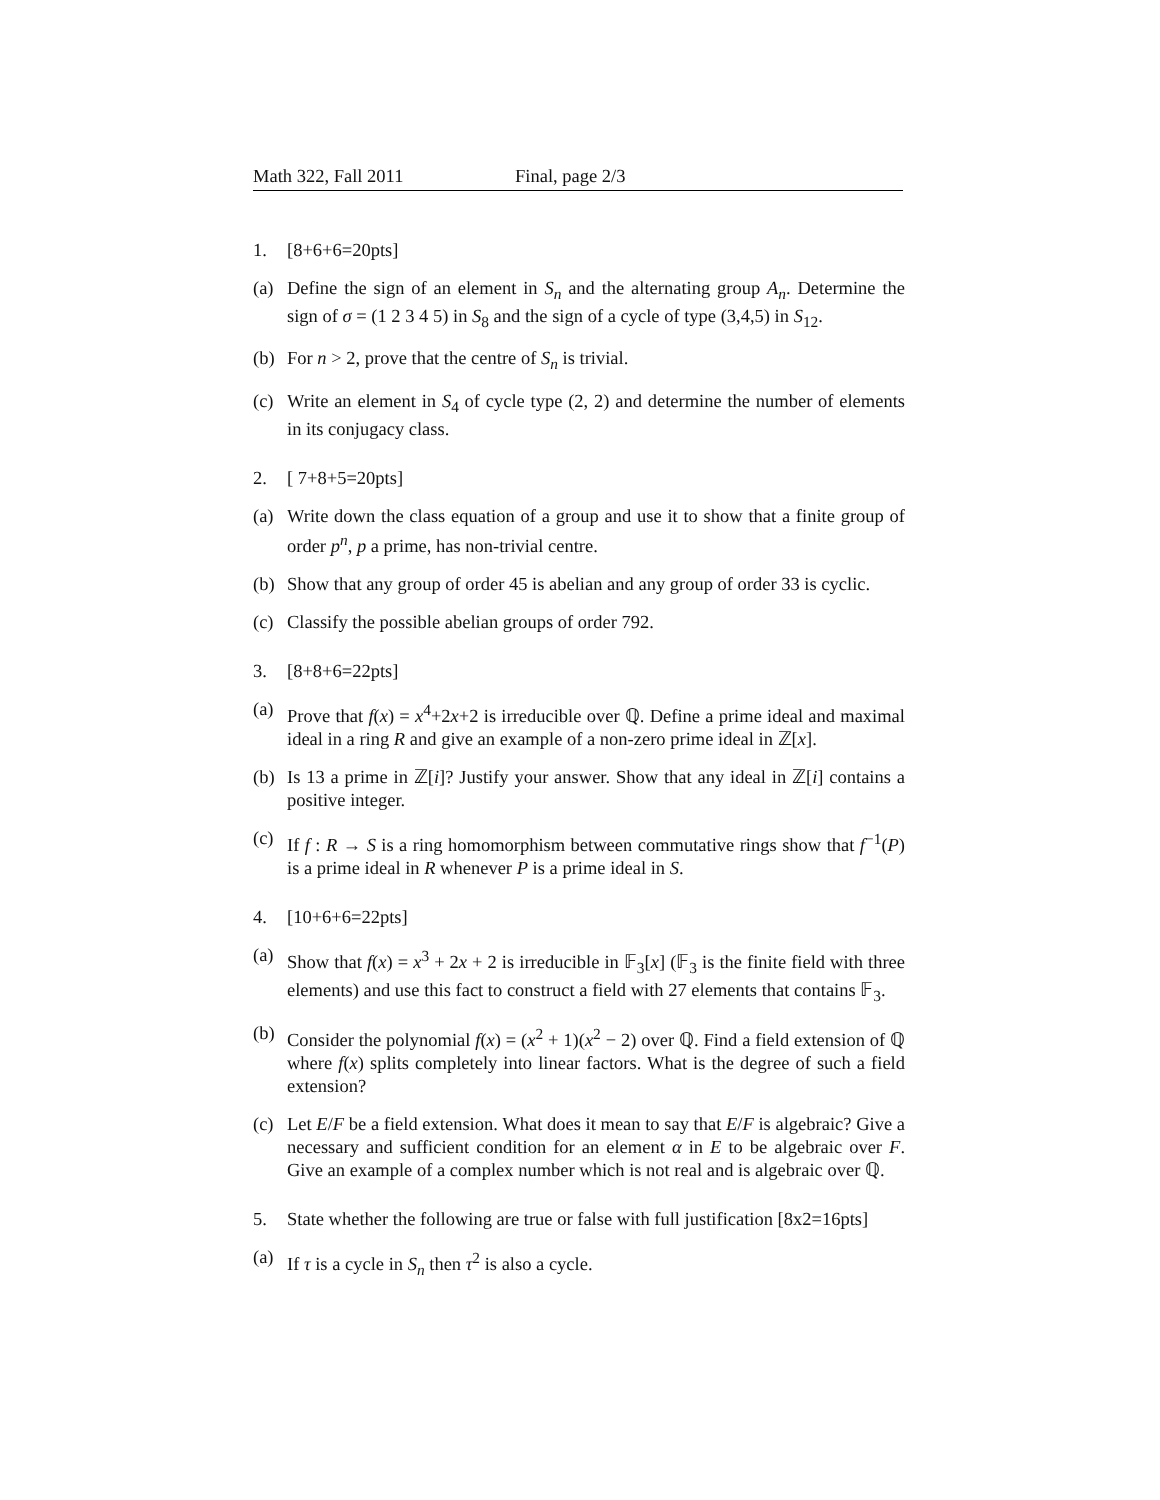Math 322, Fall 2011 Final, page 2/3
1. [8+6+6=20pts]
(a) Define the sign of an element in S<sub>n</sub> and the alternating group A<sub>n</sub>. Determine the sign of σ = (1 2 3 4 5) in S<sub>8</sub> and the sign of a cycle of type (3,4,5) in S<sub>12</sub>.
(b) For n > 2, prove that the centre of S<sub>n</sub> is trivial.
(c) Write an element in S<sub>4</sub> of cycle type (2, 2) and determine the number of elements in its conjugacy class.
2. [ 7+8+5=20pts]
(a) Write down the class equation of a group and use it to show that a finite group of order p<sup>n</sup>, p a prime, has non-trivial centre.
(b) Show that any group of order 45 is abelian and any group of order 33 is cyclic.
(c) Classify the possible abelian groups of order 792.
3. [8+8+6=22pts]
(a) Prove that f(x) = x<sup>4</sup>+2x+2 is irreducible over ℚ. Define a prime ideal and maximal ideal in a ring R and give an example of a non-zero prime ideal in ℤ[x].
(b) Is 13 a prime in ℤ[i]? Justify your answer. Show that any ideal in ℤ[i] contains a positive integer.
(c) If f : R → S is a ring homomorphism between commutative rings show that f<sup>−1</sup>(P) is a prime ideal in R whenever P is a prime ideal in S.
4. [10+6+6=22pts]
(a) Show that f(x) = x<sup>3</sup> + 2x + 2 is irreducible in 𝔽<sub>3</sub>[x] (𝔽<sub>3</sub> is the finite field with three elements) and use this fact to construct a field with 27 elements that contains 𝔽<sub>3</sub>.
(b) Consider the polynomial f(x) = (x<sup>2</sup> + 1)(x<sup>2</sup> − 2) over ℚ. Find a field extension of ℚ where f(x) splits completely into linear factors. What is the degree of such a field extension?
(c) Let E/F be a field extension. What does it mean to say that E/F is algebraic? Give a necessary and sufficient condition for an element α in E to be algebraic over F. Give an example of a complex number which is not real and is algebraic over ℚ.
5. State whether the following are true or false with full justification [8x2=16pts]
(a) If τ is a cycle in S<sub>n</sub> then τ<sup>2</sup> is also a cycle.